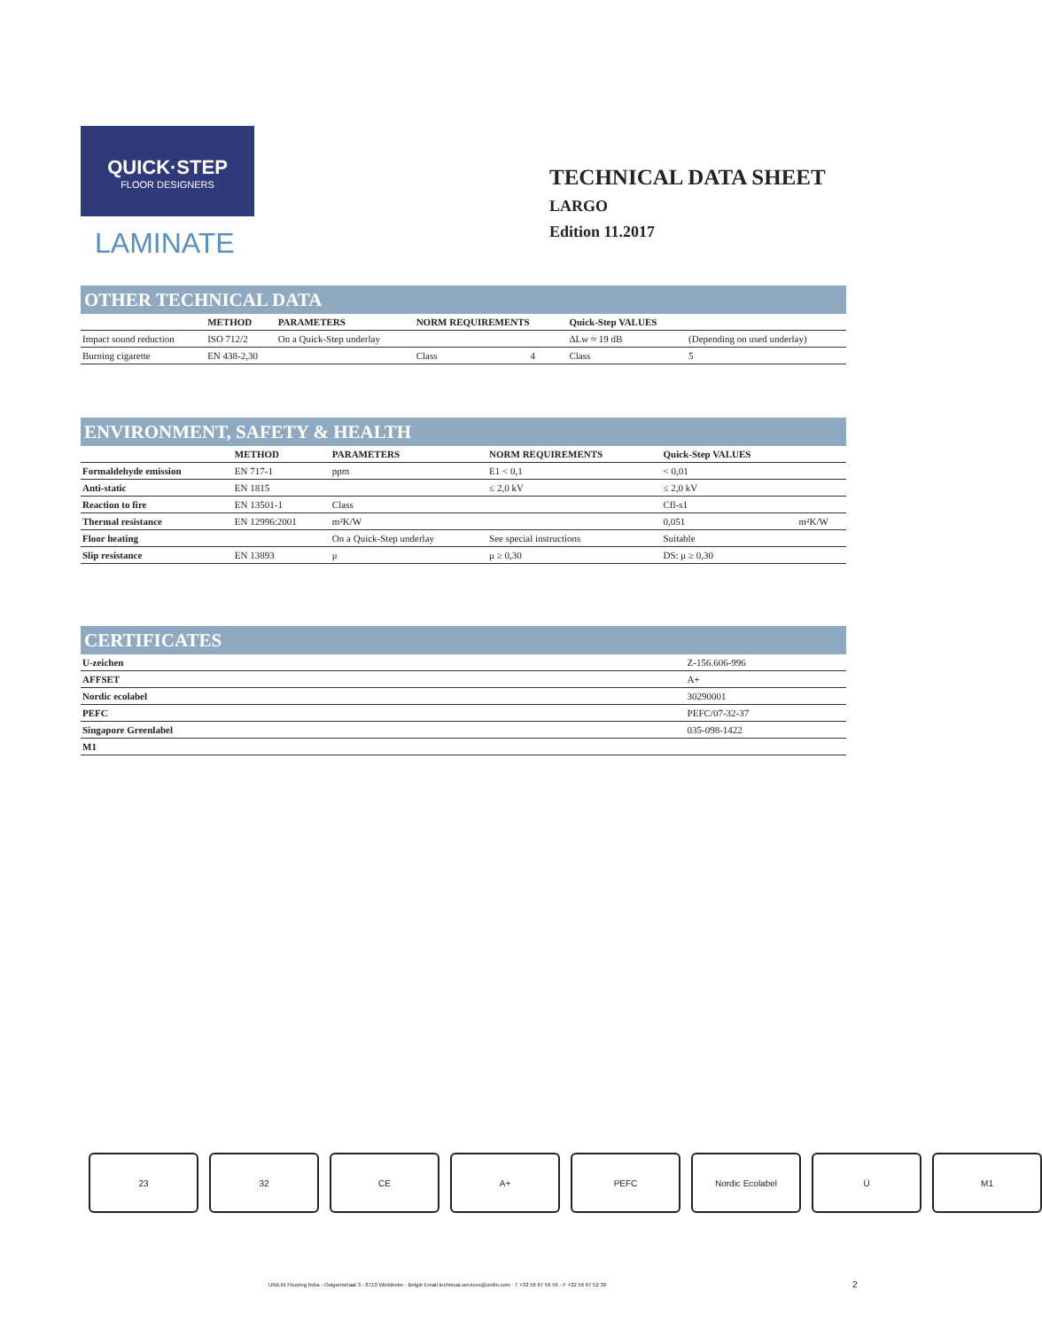QUICK·STEP
FLOOR DESIGNERS
LAMINATE
TECHNICAL DATA SHEET
LARGO
Edition 11.2017
OTHER TECHNICAL DATA
| | METHOD | PARAMETERS | NORM REQUIREMENTS | | Quick-Step VALUES | |
| --- | --- | --- | --- | --- | --- | --- |
| Impact sound reduction | ISO 712/2 | On a Quick-Step underlay | | | ΔLw ≈ 19 dB | (Depending on used underlay) |
| Burning cigarette | EN 438-2,30 | | Class | 4 | Class | 5 |
ENVIRONMENT, SAFETY & HEALTH
| | METHOD | PARAMETERS | NORM REQUIREMENTS | Quick-Step VALUES | |
| --- | --- | --- | --- | --- | --- |
| Formaldehyde emission | EN 717-1 | ppm | E1 < 0,1 | < 0,01 | |
| Anti-static | EN 1815 | | ≤ 2,0 kV | ≤ 2,0 kV | |
| Reaction to fire | EN 13501-1 | Class | | Cfl-s1 | |
| Thermal resistance | EN 12996:2001 | m²K/W | | 0,051 | m²K/W |
| Floor heating | | On a Quick-Step underlay | See special instructions | Suitable | |
| Slip resistance | EN 13893 | μ | μ ≥ 0,30 | DS: μ ≥ 0,30 | |
CERTIFICATES
| U-zeichen | Z-156.606-996 |
| AFFSET | A+ |
| Nordic ecolabel | 30290001 |
| PEFC | PEFC/07-32-37 |
| Singapore Greenlabel | 035-098-1422 |
| M1 | |
23 32 CE A+ PEFC Nordic Ecolabel Ü M1
UNILIN Flooring bvba - Ooigemstraat 3 - 8710 Wielsbeke - België Email technical.services@unilin.com - T +32 56 67 56 56 - F +32 56 67 52 39
2